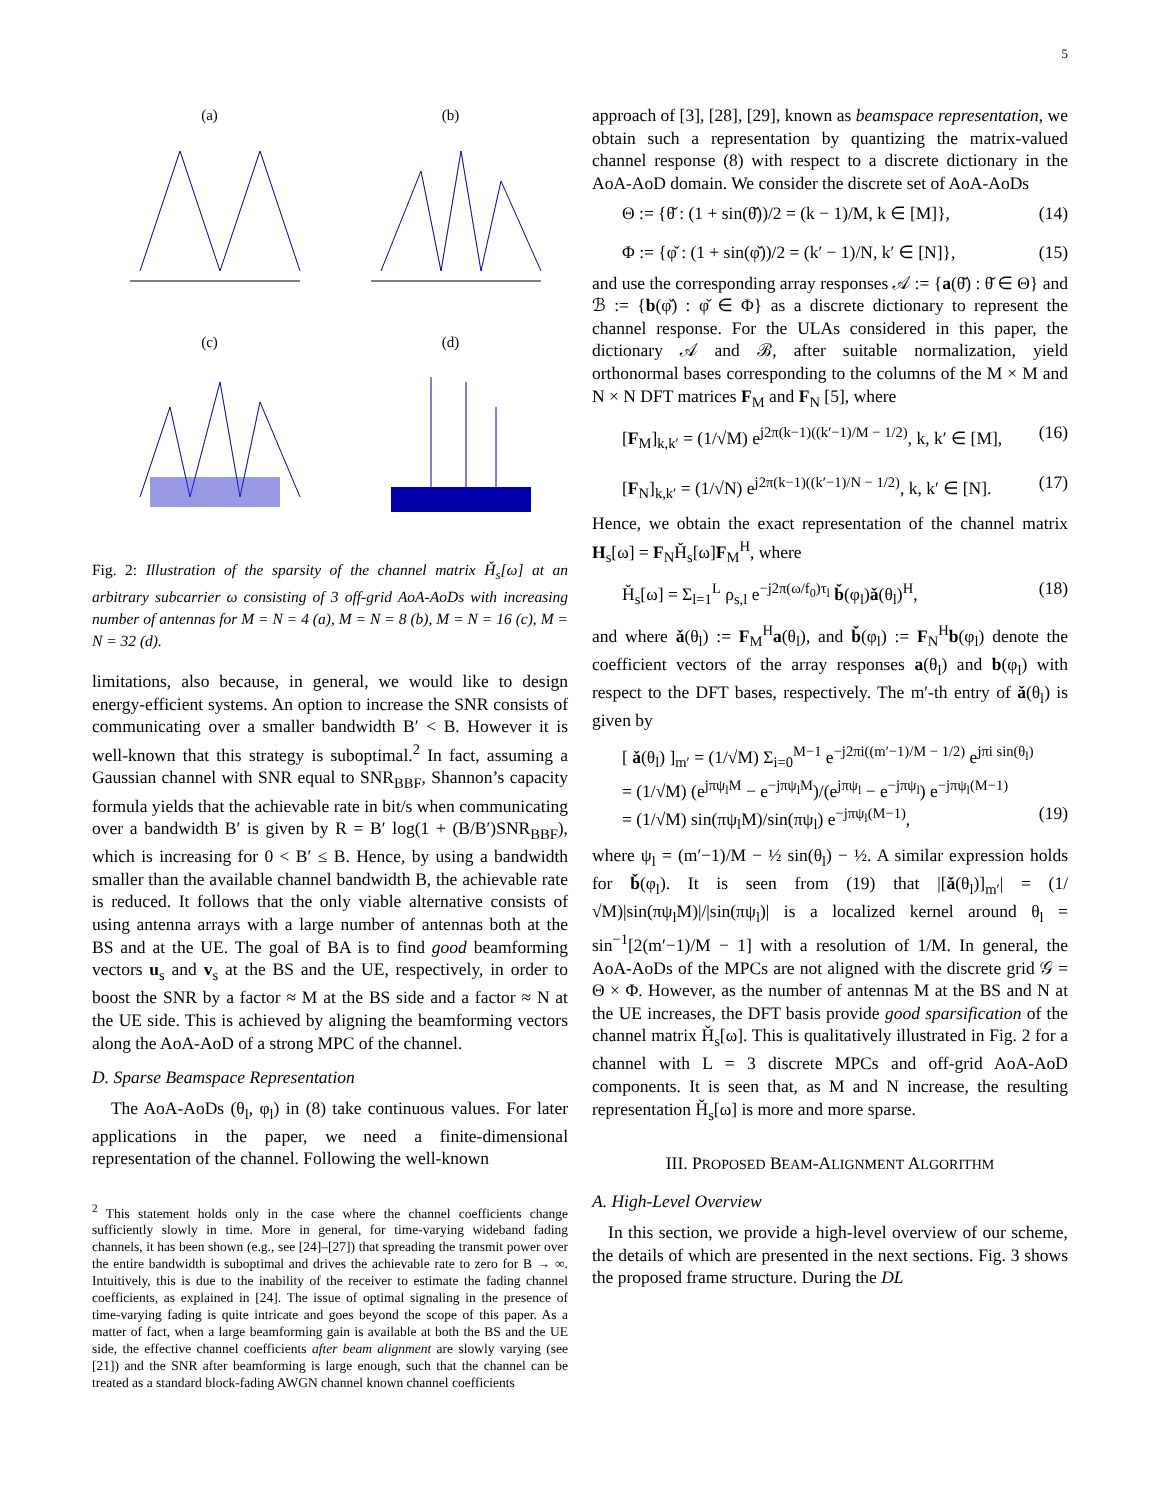5
(a)
(b)
(c)
(d)
Fig. 2: Illustration of the sparsity of the channel matrix Ȟ<sub>s</sub>[ω] at an arbitrary subcarrier ω consisting of 3 off-grid AoA-AoDs with increasing number of antennas for M = N = 4 (a), M = N = 8 (b), M = N = 16 (c), M = N = 32 (d).
limitations, also because, in general, we would like to design energy-efficient systems. An option to increase the SNR consists of communicating over a smaller bandwidth B′ < B. However it is well-known that this strategy is suboptimal.<sup>2</sup> In fact, assuming a Gaussian channel with SNR equal to SNR<sub>BBF</sub>, Shannon’s capacity formula yields that the achievable rate in bit/s when communicating over a bandwidth B′ is given by R = B′ log(1 + (B/B′)SNR<sub>BBF</sub>), which is increasing for 0 < B′ ≤ B. Hence, by using a bandwidth smaller than the available channel bandwidth B, the achievable rate is reduced. It follows that the only viable alternative consists of using antenna arrays with a large number of antennas both at the BS and at the UE. The goal of BA is to find good beamforming vectors u<sub>s</sub> and v<sub>s</sub> at the BS and the UE, respectively, in order to boost the SNR by a factor ≈ M at the BS side and a factor ≈ N at the UE side. This is achieved by aligning the beamforming vectors along the AoA-AoD of a strong MPC of the channel.
D. Sparse Beamspace Representation
The AoA-AoDs (θ<sub>l</sub>, φ<sub>l</sub>) in (8) take continuous values. For later applications in the paper, we need a finite-dimensional representation of the channel. Following the well-known
<sup>2</sup> This statement holds only in the case where the channel coefficients change sufficiently slowly in time. More in general, for time-varying wideband fading channels, it has been shown (e.g., see [24]–[27]) that spreading the transmit power over the entire bandwidth is suboptimal and drives the achievable rate to zero for B → ∞. Intuitively, this is due to the inability of the receiver to estimate the fading channel coefficients, as explained in [24]. The issue of optimal signaling in the presence of time-varying fading is quite intricate and goes beyond the scope of this paper. As a matter of fact, when a large beamforming gain is available at both the BS and the UE side, the effective channel coefficients after beam alignment are slowly varying (see [21]) and the SNR after beamforming is large enough, such that the channel can be treated as a standard block-fading AWGN channel known channel coefficients
approach of [3], [28], [29], known as beamspace representation, we obtain such a representation by quantizing the matrix-valued channel response (8) with respect to a discrete dictionary in the AoA-AoD domain. We consider the discrete set of AoA-AoDs
Θ := {θ̌ : (1 + sin(θ̌))/2 = (k − 1)/M, k ∈ [M]}, (14)
Φ := {φ̌ : (1 + sin(φ̌))/2 = (k′ − 1)/N, k′ ∈ [N]}, (15)
and use the corresponding array responses 𝒜 := {a(θ̌) : θ̌ ∈ Θ} and ℬ := {b(φ̌) : φ̌ ∈ Φ} as a discrete dictionary to represent the channel response. For the ULAs considered in this paper, the dictionary 𝒜 and ℬ, after suitable normalization, yield orthonormal bases corresponding to the columns of the M × M and N × N DFT matrices F<sub>M</sub> and F<sub>N</sub> [5], where
[F<sub>M</sub>]<sub>k,k′</sub> = (1/√M) e<sup>j2π(k−1)((k′−1)/M − 1/2)</sup>, k, k′ ∈ [M], (16)
[F<sub>N</sub>]<sub>k,k′</sub> = (1/√N) e<sup>j2π(k−1)((k′−1)/N − 1/2)</sup>, k, k′ ∈ [N]. (17)
Hence, we obtain the exact representation of the channel matrix H<sub>s</sub>[ω] = F<sub>N</sub>Ȟ<sub>s</sub>[ω]F<sub>M</sub><sup>H</sup>, where
Ȟ<sub>s</sub>[ω] = Σ<sub>l=1</sub><sup>L</sup> ρ<sub>s,l</sub> e<sup>−j2π(ω/f<sub>0</sub>)τ<sub>l</sub></sup> b̌(φ<sub>l</sub>)ǎ(θ<sub>l</sub>)<sup>H</sup>, (18)
and where ǎ(θ<sub>l</sub>) := F<sub>M</sub><sup>H</sup>a(θ<sub>l</sub>), and b̌(φ<sub>l</sub>) := F<sub>N</sub><sup>H</sup>b(φ<sub>l</sub>) denote the coefficient vectors of the array responses a(θ<sub>l</sub>) and b(φ<sub>l</sub>) with respect to the DFT bases, respectively. The m′-th entry of ǎ(θ<sub>l</sub>) is given by
[ ǎ(θ<sub>l</sub>) ]<sub>m′</sub> = (1/√M) Σ<sub>i=0</sub><sup>M−1</sup> e<sup>−j2πi((m′−1)/M − 1/2)</sup> e<sup>jπi sin(θ<sub>l</sub>)</sup>
= (1/√M) (e<sup>jπψ<sub>l</sub>M</sup> − e<sup>−jπψ<sub>l</sub>M</sup>)/(e<sup>jπψ<sub>l</sub></sup> − e<sup>−jπψ<sub>l</sub></sup>) e<sup>−jπψ<sub>l</sub>(M−1)</sup>
= (1/√M) sin(πψ<sub>l</sub>M)/sin(πψ<sub>l</sub>) e<sup>−jπψ<sub>l</sub>(M−1)</sup>, (19)
where ψ<sub>l</sub> = (m′−1)/M − ½ sin(θ<sub>l</sub>) − ½. A similar expression holds for b̌(φ<sub>l</sub>). It is seen from (19) that |[ǎ(θ<sub>l</sub>)]<sub>m′</sub>| = (1/√M)|sin(πψ<sub>l</sub>M)|/|sin(πψ<sub>l</sub>)| is a localized kernel around θ<sub>l</sub> = sin<sup>−1</sup>[2(m′−1)/M − 1] with a resolution of 1/M. In general, the AoA-AoDs of the MPCs are not aligned with the discrete grid 𝒢 = Θ × Φ. However, as the number of antennas M at the BS and N at the UE increases, the DFT basis provide good sparsification of the channel matrix Ȟ<sub>s</sub>[ω]. This is qualitatively illustrated in Fig. 2 for a channel with L = 3 discrete MPCs and off-grid AoA-AoD components. It is seen that, as M and N increase, the resulting representation Ȟ<sub>s</sub>[ω] is more and more sparse.
III. PROPOSED BEAM-ALIGNMENT ALGORITHM
A. High-Level Overview
In this section, we provide a high-level overview of our scheme, the details of which are presented in the next sections. Fig. 3 shows the proposed frame structure. During the DL